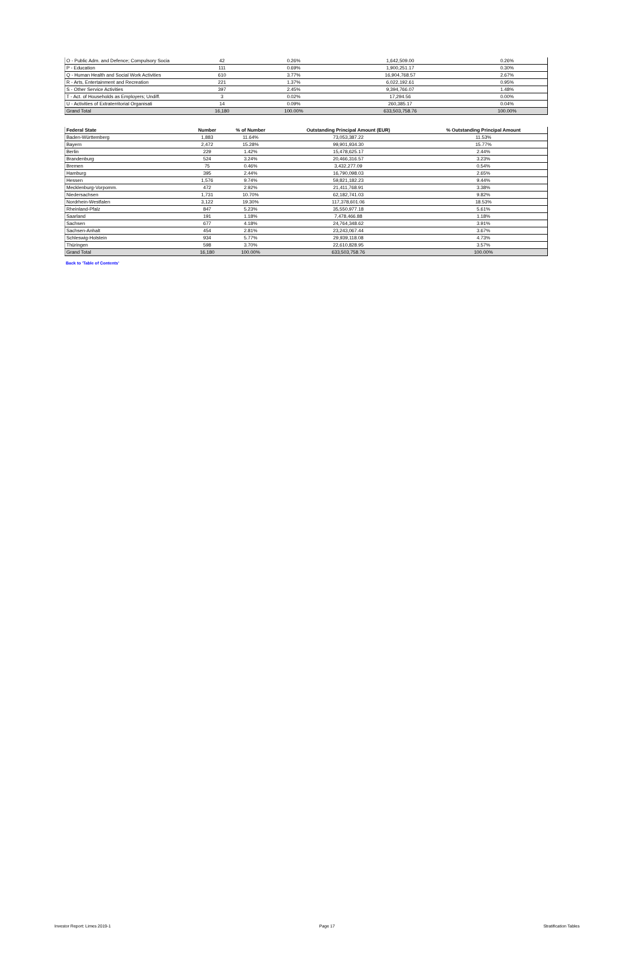| O - Public Adm. and Defence; Compulsory Socia | 42 | 0.26% | 1,642,509.00 | 0.26% |
| P - Education | 111 | 0.69% | 1,900,251.17 | 0.30% |
| Q - Human Health and Social Work Activities | 610 | 3.77% | 16,904,768.57 | 2.67% |
| R - Arts, Entertainment and Recreation | 221 | 1.37% | 6,022,192.61 | 0.95% |
| S - Other Service Activities | 397 | 2.45% | 9,394,766.07 | 1.48% |
| T - Act. of Households as Employers; Undiff. | 3 | 0.02% | 17,294.56 | 0.00% |
| U - Activities of Extraterritorial Organisati | 14 | 0.09% | 260,385.17 | 0.04% |
| Grand Total | 16,180 | 100.00% | 633,503,758.76 | 100.00% |
| Federal State | Number | % of Number | Outstanding Principal Amount (EUR) | % Outstanding Principal Amount |
| --- | --- | --- | --- | --- |
| Baden-Württemberg | 1,883 | 11.64% | 73,053,387.22 | 11.53% |
| Bayern | 2,472 | 15.28% | 99,901,934.30 | 15.77% |
| Berlin | 229 | 1.42% | 15,478,625.17 | 2.44% |
| Brandenburg | 524 | 3.24% | 20,466,316.57 | 3.23% |
| Bremen | 75 | 0.46% | 3,432,277.09 | 0.54% |
| Hamburg | 395 | 2.44% | 16,790,098.03 | 2.65% |
| Hessen | 1,576 | 9.74% | 59,821,182.23 | 9.44% |
| Mecklenburg-Vorpomm. | 472 | 2.92% | 21,411,768.91 | 3.38% |
| Niedersachsen | 1,731 | 10.70% | 62,182,741.03 | 9.82% |
| Nordrhein-Westfalen | 3,122 | 19.30% | 117,378,601.06 | 18.53% |
| Rheinland-Pfalz | 847 | 5.23% | 35,550,977.18 | 5.61% |
| Saarland | 191 | 1.18% | 7,478,466.88 | 1.18% |
| Sachsen | 677 | 4.18% | 24,764,348.62 | 3.91% |
| Sachsen-Anhalt | 454 | 2.81% | 23,243,067.44 | 3.67% |
| Schleswig-Holstein | 934 | 5.77% | 29,939,118.08 | 4.73% |
| Thüringen | 598 | 3.70% | 22,610,828.95 | 3.57% |
| Grand Total | 16,180 | 100.00% | 633,503,758.76 | 100.00% |
Back to 'Table of Contents'
Investor Report: Limes 2019-1 Page 17 Stratification Tables